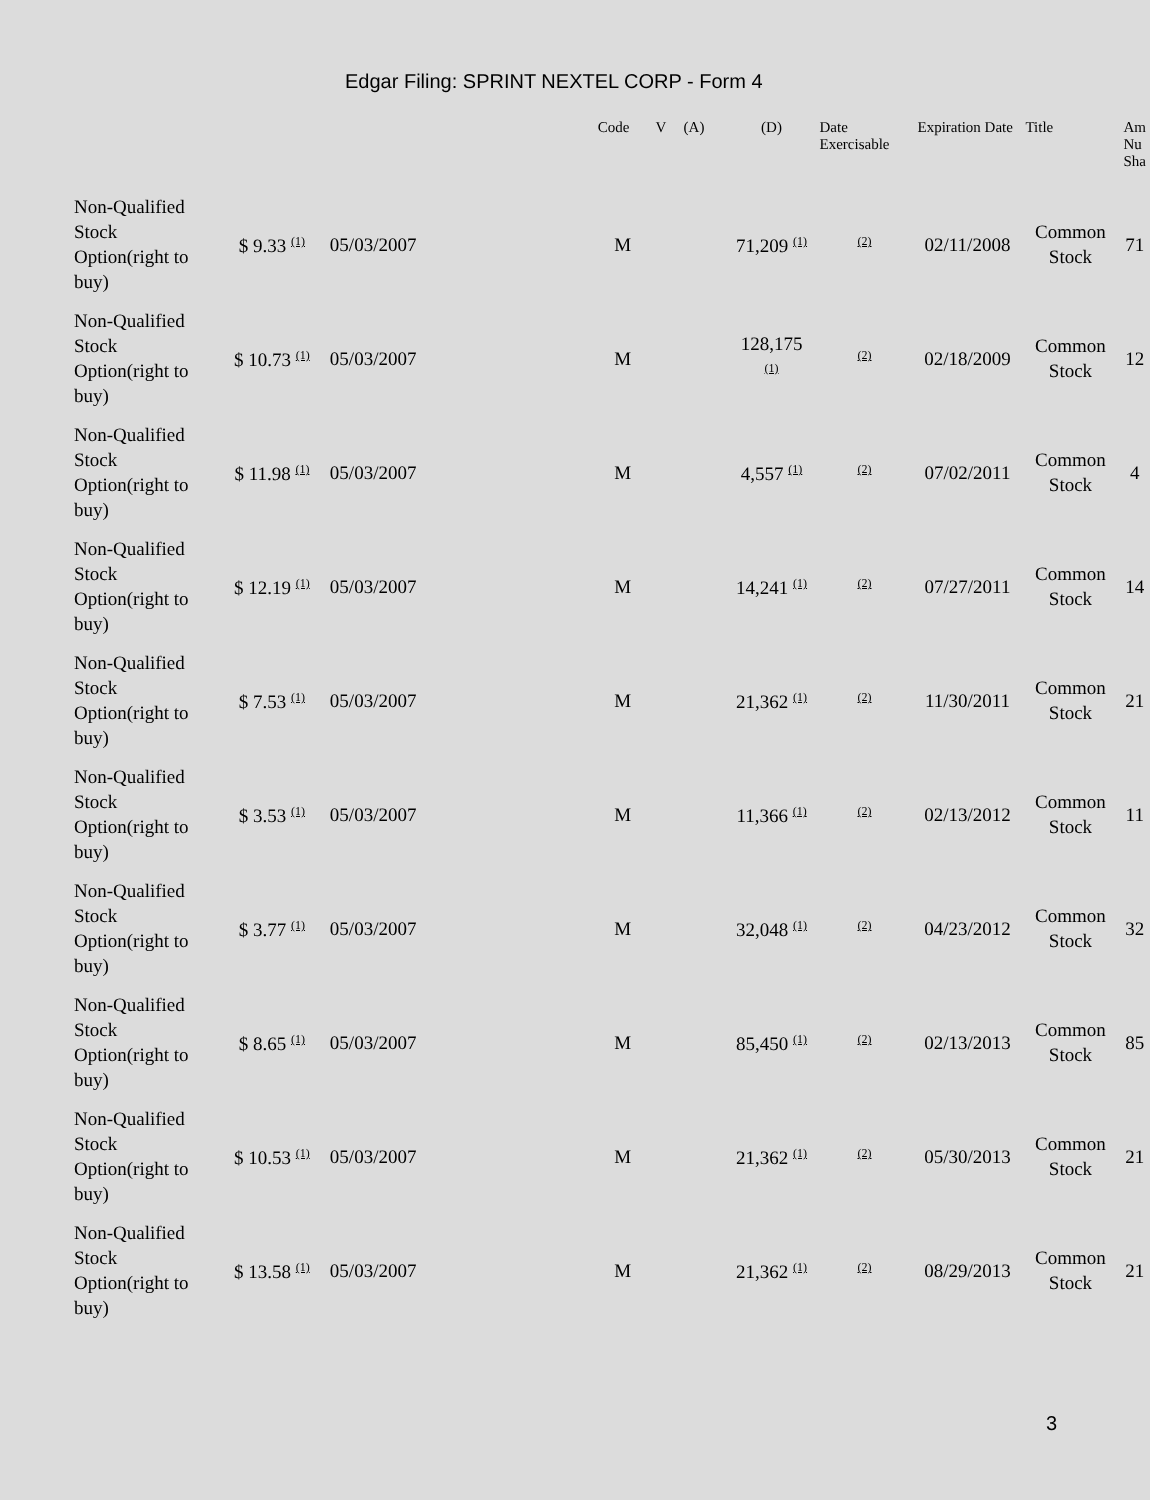Edgar Filing: SPRINT NEXTEL CORP - Form 4
| | | | Code | V | (A) | (D) | Date Exercisable | Expiration Date | Title | Am Nu Sha |
| --- | --- | --- | --- | --- | --- | --- | --- | --- | --- | --- |
| Non-Qualified Stock Option(right to buy) | $ 9.33 <sup>(1)</sup> | 05/03/2007 | M | | | 71,209 <sup>(1)</sup> | <sup>(2)</sup> | 02/11/2008 | Common Stock | 71 |
| Non-Qualified Stock Option(right to buy) | $ 10.73 <sup>(1)</sup> | 05/03/2007 | M | | | 128,175 <sup>(1)</sup> | <sup>(2)</sup> | 02/18/2009 | Common Stock | 12 |
| Non-Qualified Stock Option(right to buy) | $ 11.98 <sup>(1)</sup> | 05/03/2007 | M | | | 4,557 <sup>(1)</sup> | <sup>(2)</sup> | 07/02/2011 | Common Stock | 4 |
| Non-Qualified Stock Option(right to buy) | $ 12.19 <sup>(1)</sup> | 05/03/2007 | M | | | 14,241 <sup>(1)</sup> | <sup>(2)</sup> | 07/27/2011 | Common Stock | 14 |
| Non-Qualified Stock Option(right to buy) | $ 7.53 <sup>(1)</sup> | 05/03/2007 | M | | | 21,362 <sup>(1)</sup> | <sup>(2)</sup> | 11/30/2011 | Common Stock | 21 |
| Non-Qualified Stock Option(right to buy) | $ 3.53 <sup>(1)</sup> | 05/03/2007 | M | | | 11,366 <sup>(1)</sup> | <sup>(2)</sup> | 02/13/2012 | Common Stock | 11 |
| Non-Qualified Stock Option(right to buy) | $ 3.77 <sup>(1)</sup> | 05/03/2007 | M | | | 32,048 <sup>(1)</sup> | <sup>(2)</sup> | 04/23/2012 | Common Stock | 32 |
| Non-Qualified Stock Option(right to buy) | $ 8.65 <sup>(1)</sup> | 05/03/2007 | M | | | 85,450 <sup>(1)</sup> | <sup>(2)</sup> | 02/13/2013 | Common Stock | 85 |
| Non-Qualified Stock Option(right to buy) | $ 10.53 <sup>(1)</sup> | 05/03/2007 | M | | | 21,362 <sup>(1)</sup> | <sup>(2)</sup> | 05/30/2013 | Common Stock | 21 |
| Non-Qualified Stock Option(right to buy) | $ 13.58 <sup>(1)</sup> | 05/03/2007 | M | | | 21,362 <sup>(1)</sup> | <sup>(2)</sup> | 08/29/2013 | Common Stock | 21 |
3